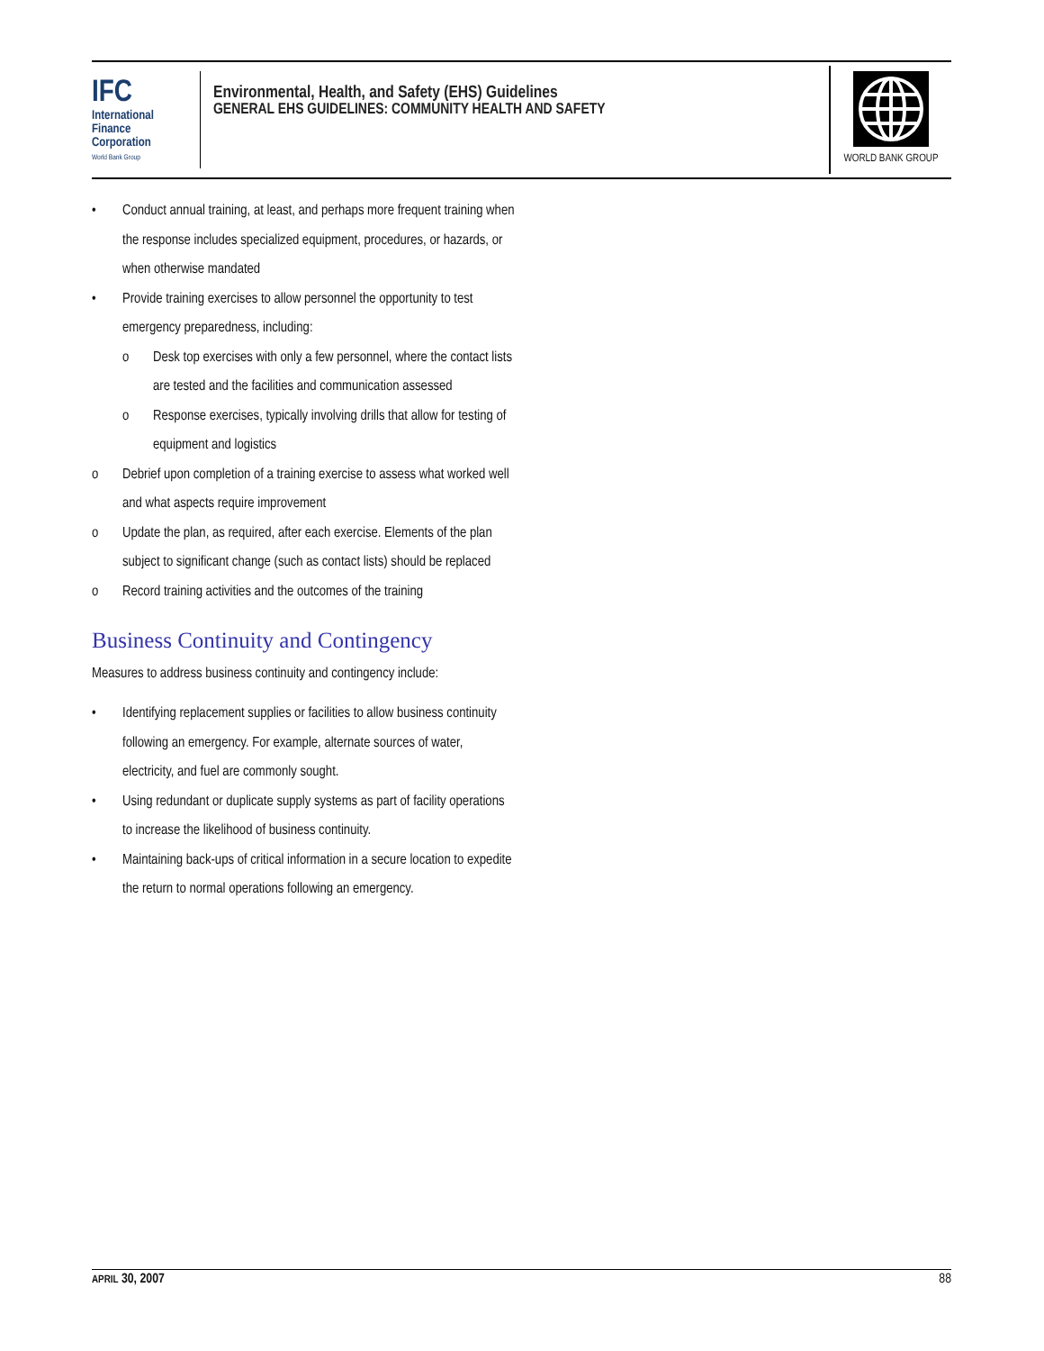IFC
International
Finance
Corporation
World Bank Group
Environmental, Health, and Safety (EHS) Guidelines
GENERAL EHS GUIDELINES: COMMUNITY HEALTH AND SAFETY
WORLD BANK GROUP
• Conduct annual training, at least, and perhaps more frequent training when the response includes specialized equipment, procedures, or hazards, or when otherwise mandated
• Provide training exercises to allow personnel the opportunity to test emergency preparedness, including:
o Desk top exercises with only a few personnel, where the contact lists are tested and the facilities and communication assessed
o Response exercises, typically involving drills that allow for testing of equipment and logistics
o Debrief upon completion of a training exercise to assess what worked well and what aspects require improvement
o Update the plan, as required, after each exercise. Elements of the plan subject to significant change (such as contact lists) should be replaced
o Record training activities and the outcomes of the training
Business Continuity and Contingency
Measures to address business continuity and contingency include:
• Identifying replacement supplies or facilities to allow business continuity following an emergency. For example, alternate sources of water, electricity, and fuel are commonly sought.
• Using redundant or duplicate supply systems as part of facility operations to increase the likelihood of business continuity.
• Maintaining back-ups of critical information in a secure location to expedite the return to normal operations following an emergency.
APRIL 30, 2007 88